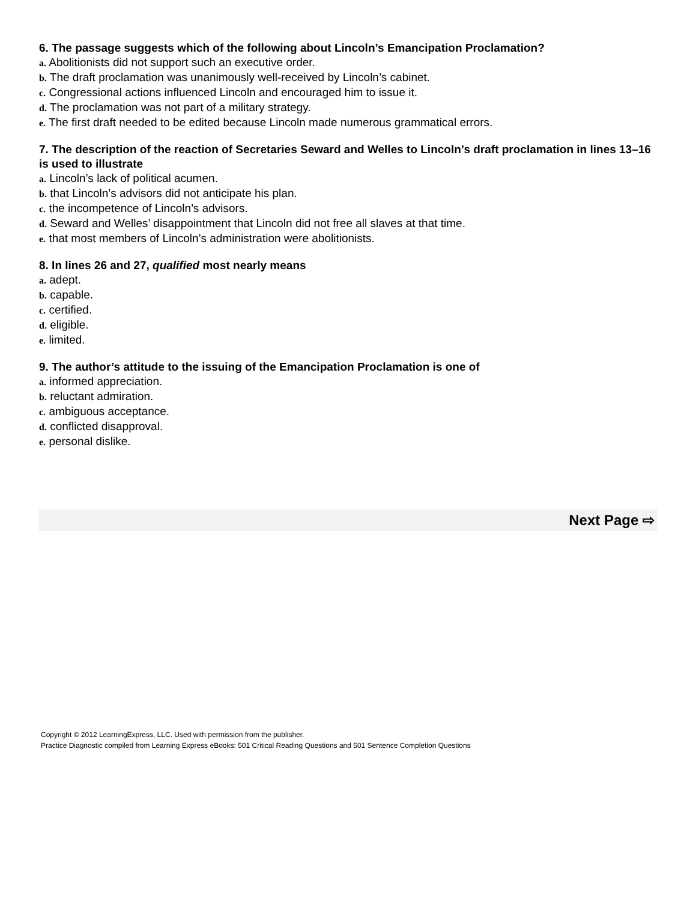6. The passage suggests which of the following about Lincoln’s Emancipation Proclamation?
a. Abolitionists did not support such an executive order.
b. The draft proclamation was unanimously well-received by Lincoln’s cabinet.
c. Congressional actions influenced Lincoln and encouraged him to issue it.
d. The proclamation was not part of a military strategy.
e. The first draft needed to be edited because Lincoln made numerous grammatical errors.
7. The description of the reaction of Secretaries Seward and Welles to Lincoln’s draft proclamation in lines 13–16 is used to illustrate
a. Lincoln’s lack of political acumen.
b. that Lincoln’s advisors did not anticipate his plan.
c. the incompetence of Lincoln’s advisors.
d. Seward and Welles’ disappointment that Lincoln did not free all slaves at that time.
e. that most members of Lincoln’s administration were abolitionists.
8. In lines 26 and 27, qualified most nearly means
a. adept.
b. capable.
c. certified.
d. eligible.
e. limited.
9. The author’s attitude to the issuing of the Emancipation Proclamation is one of
a. informed appreciation.
b. reluctant admiration.
c. ambiguous acceptance.
d. conflicted disapproval.
e. personal dislike.
Next Page ⇨
Copyright © 2012 LearningExpress, LLC. Used with permission from the publisher.
Practice Diagnostic compiled from Learning Express eBooks: 501 Critical Reading Questions and 501 Sentence Completion Questions